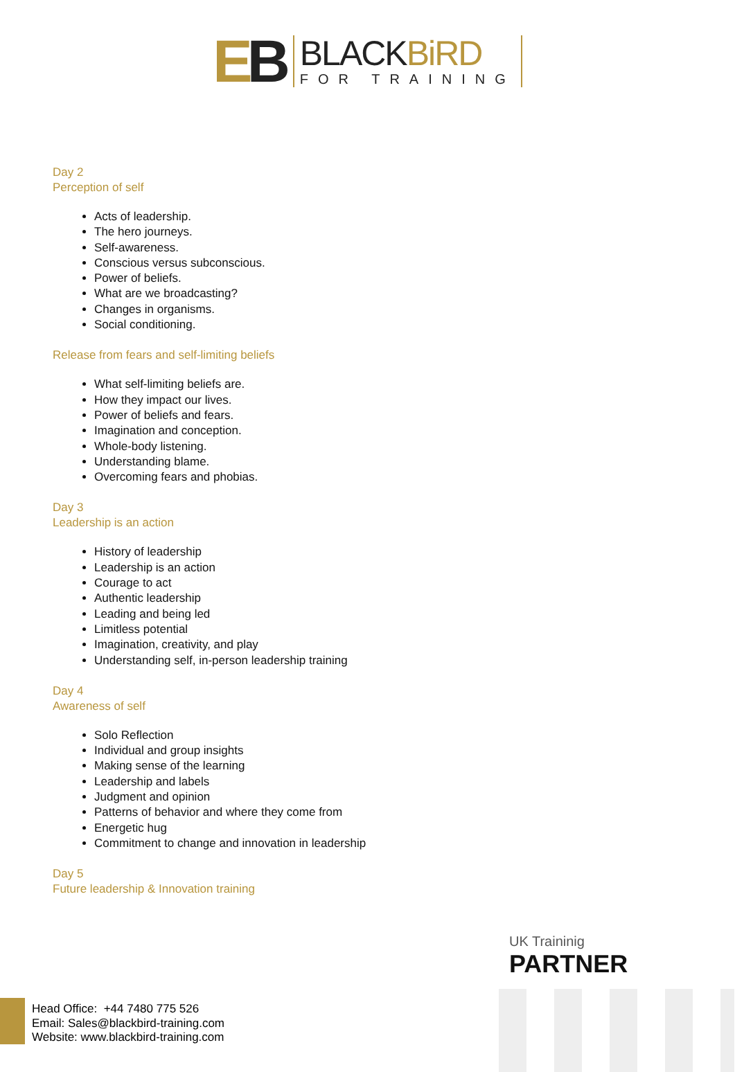EB
BLACKBiRD
FOR TRAINING
Day 2
Perception of self
Acts of leadership.
The hero journeys.
Self-awareness.
Conscious versus subconscious.
Power of beliefs.
What are we broadcasting?
Changes in organisms.
Social conditioning.
Release from fears and self-limiting beliefs
What self-limiting beliefs are.
How they impact our lives.
Power of beliefs and fears.
Imagination and conception.
Whole-body listening.
Understanding blame.
Overcoming fears and phobias.
Day 3
Leadership is an action
History of leadership
Leadership is an action
Courage to act
Authentic leadership
Leading and being led
Limitless potential
Imagination, creativity, and play
Understanding self, in-person leadership training
Day 4
Awareness of self
Solo Reflection
Individual and group insights
Making sense of the learning
Leadership and labels
Judgment and opinion
Patterns of behavior and where they come from
Energetic hug
Commitment to change and innovation in leadership
Day 5
Future leadership & Innovation training
UK Traininig
PARTNER
Head Office: +44 7480 775 526
Email: Sales@blackbird-training.com
Website: www.blackbird-training.com